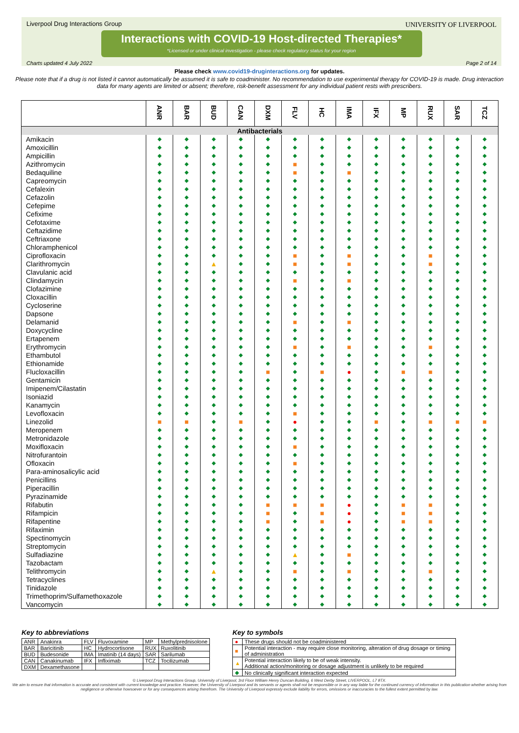Liverpool Drug Interactions Group
UNIVERSITY OF LIVERPOOL
Interactions with COVID-19 Host-directed Therapies*
*Licensed or under clinical investigation - please check regulatory status for your region
Charts updated 4 July 2022 Page 2 of 14
Please check www.covid19-druginteractions.org for updates.
Please note that if a drug is not listed it cannot automatically be assumed it is safe to coadminister. No recommendation to use experimental therapy for COVID-19 is made. Drug interaction data for many agents are limited or absent; therefore, risk-benefit assessment for any individual patient rests with prescribers.
| | ANR | BAR | BUD | CAN | DXM | FLV | HC | IMA | IFX | MP | RUX | SAR | TCZ |
| --- | --- | --- | --- | --- | --- | --- | --- | --- | --- | --- | --- | --- | --- |
| Antibacterials | | | | | | | | | | | | | |
| Amikacin | ◆ | ◆ | ◆ | ◆ | ◆ | ◆ | ◆ | ◆ | ◆ | ◆ | ◆ | ◆ | ◆ |
| Amoxicillin | ◆ | ◆ | ◆ | ◆ | ◆ | ◆ | ◆ | ◆ | ◆ | ◆ | ◆ | ◆ | ◆ |
| Ampicillin | ◆ | ◆ | ◆ | ◆ | ◆ | ◆ | ◆ | ◆ | ◆ | ◆ | ◆ | ◆ | ◆ |
| Azithromycin | ◆ | ◆ | ◆ | ◆ | ◆ | ■ | ◆ | ◆ | ◆ | ◆ | ◆ | ◆ | ◆ |
| Bedaquiline | ◆ | ◆ | ◆ | ◆ | ◆ | ■ | ◆ | ■ | ◆ | ◆ | ◆ | ◆ | ◆ |
| Capreomycin | ◆ | ◆ | ◆ | ◆ | ◆ | ◆ | ◆ | ◆ | ◆ | ◆ | ◆ | ◆ | ◆ |
| Cefalexin | ◆ | ◆ | ◆ | ◆ | ◆ | ◆ | ◆ | ◆ | ◆ | ◆ | ◆ | ◆ | ◆ |
| Cefazolin | ◆ | ◆ | ◆ | ◆ | ◆ | ◆ | ◆ | ◆ | ◆ | ◆ | ◆ | ◆ | ◆ |
| Cefepime | ◆ | ◆ | ◆ | ◆ | ◆ | ◆ | ◆ | ◆ | ◆ | ◆ | ◆ | ◆ | ◆ |
| Cefixime | ◆ | ◆ | ◆ | ◆ | ◆ | ◆ | ◆ | ◆ | ◆ | ◆ | ◆ | ◆ | ◆ |
| Cefotaxime | ◆ | ◆ | ◆ | ◆ | ◆ | ◆ | ◆ | ◆ | ◆ | ◆ | ◆ | ◆ | ◆ |
| Ceftazidime | ◆ | ◆ | ◆ | ◆ | ◆ | ◆ | ◆ | ◆ | ◆ | ◆ | ◆ | ◆ | ◆ |
| Ceftriaxone | ◆ | ◆ | ◆ | ◆ | ◆ | ◆ | ◆ | ◆ | ◆ | ◆ | ◆ | ◆ | ◆ |
| Chloramphenicol | ◆ | ◆ | ◆ | ◆ | ◆ | ◆ | ◆ | ◆ | ◆ | ◆ | ◆ | ◆ | ◆ |
| Ciprofloxacin | ◆ | ◆ | ◆ | ◆ | ◆ | ■ | ◆ | ■ | ◆ | ◆ | ■ | ◆ | ◆ |
| Clarithromycin | ◆ | ◆ | ▲ | ◆ | ◆ | ■ | ◆ | ■ | ◆ | ◆ | ■ | ◆ | ◆ |
| Clavulanic acid | ◆ | ◆ | ◆ | ◆ | ◆ | ◆ | ◆ | ◆ | ◆ | ◆ | ◆ | ◆ | ◆ |
| Clindamycin | ◆ | ◆ | ◆ | ◆ | ◆ | ■ | ◆ | ■ | ◆ | ◆ | ◆ | ◆ | ◆ |
| Clofazimine | ◆ | ◆ | ◆ | ◆ | ◆ | ◆ | ◆ | ◆ | ◆ | ◆ | ◆ | ◆ | ◆ |
| Cloxacillin | ◆ | ◆ | ◆ | ◆ | ◆ | ◆ | ◆ | ◆ | ◆ | ◆ | ◆ | ◆ | ◆ |
| Cycloserine | ◆ | ◆ | ◆ | ◆ | ◆ | ◆ | ◆ | ◆ | ◆ | ◆ | ◆ | ◆ | ◆ |
| Dapsone | ◆ | ◆ | ◆ | ◆ | ◆ | ◆ | ◆ | ◆ | ◆ | ◆ | ◆ | ◆ | ◆ |
| Delamanid | ◆ | ◆ | ◆ | ◆ | ◆ | ■ | ◆ | ■ | ◆ | ◆ | ◆ | ◆ | ◆ |
| Doxycycline | ◆ | ◆ | ◆ | ◆ | ◆ | ◆ | ◆ | ◆ | ◆ | ◆ | ◆ | ◆ | ◆ |
| Ertapenem | ◆ | ◆ | ◆ | ◆ | ◆ | ◆ | ◆ | ◆ | ◆ | ◆ | ◆ | ◆ | ◆ |
| Erythromycin | ◆ | ◆ | ◆ | ◆ | ◆ | ■ | ◆ | ■ | ◆ | ◆ | ■ | ◆ | ◆ |
| Ethambutol | ◆ | ◆ | ◆ | ◆ | ◆ | ◆ | ◆ | ◆ | ◆ | ◆ | ◆ | ◆ | ◆ |
| Ethionamide | ◆ | ◆ | ◆ | ◆ | ◆ | ◆ | ◆ | ◆ | ◆ | ◆ | ◆ | ◆ | ◆ |
| Flucloxacillin | ◆ | ◆ | ◆ | ◆ | ■ | ◆ | ■ | ● | ◆ | ■ | ■ | ◆ | ◆ |
| Gentamicin | ◆ | ◆ | ◆ | ◆ | ◆ | ◆ | ◆ | ◆ | ◆ | ◆ | ◆ | ◆ | ◆ |
| Imipenem/Cilastatin | ◆ | ◆ | ◆ | ◆ | ◆ | ◆ | ◆ | ◆ | ◆ | ◆ | ◆ | ◆ | ◆ |
| Isoniazid | ◆ | ◆ | ◆ | ◆ | ◆ | ◆ | ◆ | ◆ | ◆ | ◆ | ◆ | ◆ | ◆ |
| Kanamycin | ◆ | ◆ | ◆ | ◆ | ◆ | ◆ | ◆ | ◆ | ◆ | ◆ | ◆ | ◆ | ◆ |
| Levofloxacin | ◆ | ◆ | ◆ | ◆ | ◆ | ■ | ◆ | ◆ | ◆ | ◆ | ◆ | ◆ | ◆ |
| Linezolid | ■ | ■ | ◆ | ■ | ◆ | ● | ◆ | ◆ | ■ | ◆ | ■ | ■ | ■ |
| Meropenem | ◆ | ◆ | ◆ | ◆ | ◆ | ◆ | ◆ | ◆ | ◆ | ◆ | ◆ | ◆ | ◆ |
| Metronidazole | ◆ | ◆ | ◆ | ◆ | ◆ | ◆ | ◆ | ◆ | ◆ | ◆ | ◆ | ◆ | ◆ |
| Moxifloxacin | ◆ | ◆ | ◆ | ◆ | ◆ | ■ | ◆ | ◆ | ◆ | ◆ | ◆ | ◆ | ◆ |
| Nitrofurantoin | ◆ | ◆ | ◆ | ◆ | ◆ | ◆ | ◆ | ◆ | ◆ | ◆ | ◆ | ◆ | ◆ |
| Ofloxacin | ◆ | ◆ | ◆ | ◆ | ◆ | ■ | ◆ | ◆ | ◆ | ◆ | ◆ | ◆ | ◆ |
| Para-aminosalicylic acid | ◆ | ◆ | ◆ | ◆ | ◆ | ◆ | ◆ | ◆ | ◆ | ◆ | ◆ | ◆ | ◆ |
| Penicillins | ◆ | ◆ | ◆ | ◆ | ◆ | ◆ | ◆ | ◆ | ◆ | ◆ | ◆ | ◆ | ◆ |
| Piperacillin | ◆ | ◆ | ◆ | ◆ | ◆ | ◆ | ◆ | ◆ | ◆ | ◆ | ◆ | ◆ | ◆ |
| Pyrazinamide | ◆ | ◆ | ◆ | ◆ | ◆ | ◆ | ◆ | ◆ | ◆ | ◆ | ◆ | ◆ | ◆ |
| Rifabutin | ◆ | ◆ | ◆ | ◆ | ■ | ■ | ■ | ● | ◆ | ■ | ■ | ◆ | ◆ |
| Rifampicin | ◆ | ◆ | ◆ | ◆ | ■ | ◆ | ■ | ● | ◆ | ■ | ■ | ◆ | ◆ |
| Rifapentine | ◆ | ◆ | ◆ | ◆ | ■ | ◆ | ■ | ● | ◆ | ■ | ■ | ◆ | ◆ |
| Rifaximin | ◆ | ◆ | ◆ | ◆ | ◆ | ◆ | ◆ | ◆ | ◆ | ◆ | ◆ | ◆ | ◆ |
| Spectinomycin | ◆ | ◆ | ◆ | ◆ | ◆ | ◆ | ◆ | ◆ | ◆ | ◆ | ◆ | ◆ | ◆ |
| Streptomycin | ◆ | ◆ | ◆ | ◆ | ◆ | ◆ | ◆ | ◆ | ◆ | ◆ | ◆ | ◆ | ◆ |
| Sulfadiazine | ◆ | ◆ | ◆ | ◆ | ◆ | ▲ | ◆ | ■ | ◆ | ◆ | ◆ | ◆ | ◆ |
| Tazobactam | ◆ | ◆ | ◆ | ◆ | ◆ | ◆ | ◆ | ◆ | ◆ | ◆ | ◆ | ◆ | ◆ |
| Telithromycin | ◆ | ◆ | ▲ | ◆ | ◆ | ■ | ◆ | ■ | ◆ | ◆ | ■ | ◆ | ◆ |
| Tetracyclines | ◆ | ◆ | ◆ | ◆ | ◆ | ◆ | ◆ | ◆ | ◆ | ◆ | ◆ | ◆ | ◆ |
| Tinidazole | ◆ | ◆ | ◆ | ◆ | ◆ | ◆ | ◆ | ◆ | ◆ | ◆ | ◆ | ◆ | ◆ |
| Trimethoprim/Sulfamethoxazole | ◆ | ◆ | ◆ | ◆ | ◆ | ◆ | ◆ | ◆ | ◆ | ◆ | ◆ | ◆ | ◆ |
| Vancomycin | ◆ | ◆ | ◆ | ◆ | ◆ | ◆ | ◆ | ◆ | ◆ | ◆ | ◆ | ◆ | ◆ |
Key to abbreviations
| ANR | Anakinra | FLV | Fluvoxamine | MP | Methylprednisolone |
| BAR | Baricitinib | HC | Hydrocortisone | RUX | Ruxolitinib |
| BUD | Budesonide | IMA | Imatinib (14 days) | SAR | Sarilumab |
| CAN | Canakinumab | IFX | Infliximab | TCZ | Tocilizumab |
| DXM | Dexamethasone | | | | |
Key to symbols
| ● | These drugs should not be coadministered |
| ■ | Potential interaction - may require close monitoring, alteration of drug dosage or timing of administration |
| ▲ | Potential interaction likely to be of weak intensity. Additional action/monitoring or dosage adjustment is unlikely to be required |
| ◆ | No clinically significant interaction expected |
© Liverpool Drug Interactions Group, University of Liverpool, 3rd Floor William Henry Duncan Building, 6 West Derby Street, LIVERPOOL, L7 8TX.
We aim to ensure that information is accurate and consistent with current knowledge and practice. However, the University of Liverpool and its servants or agents shall not be responsible or in any way liable for the continued currency of information in this publication whether arising from negligence or otherwise howsoever or for any consequences arising therefrom. The University of Liverpool expressly exclude liability for errors, omissions or inaccuracies to the fullest extent permitted by law.